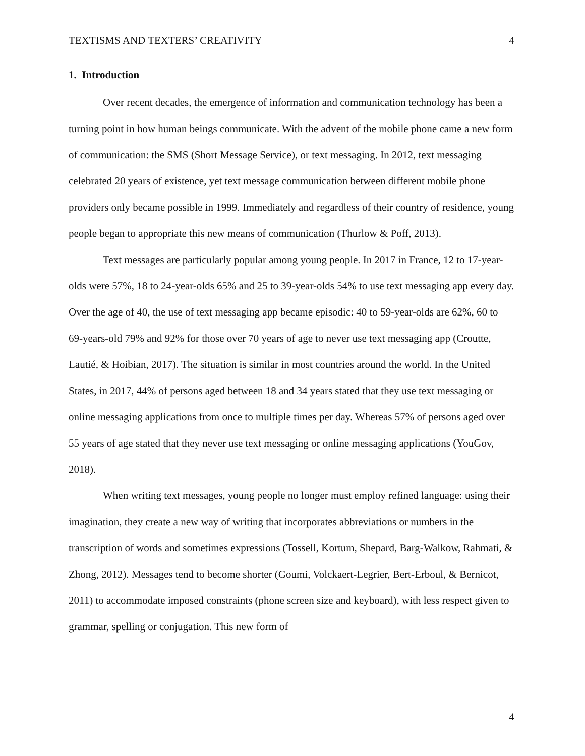TEXTISMS AND TEXTERS’ CREATIVITY 4
1. Introduction
Over recent decades, the emergence of information and communication technology has been a turning point in how human beings communicate. With the advent of the mobile phone came a new form of communication: the SMS (Short Message Service), or text messaging. In 2012, text messaging celebrated 20 years of existence, yet text message communication between different mobile phone providers only became possible in 1999. Immediately and regardless of their country of residence, young people began to appropriate this new means of communication (Thurlow & Poff, 2013).
Text messages are particularly popular among young people. In 2017 in France, 12 to 17-year-olds were 57%, 18 to 24-year-olds 65% and 25 to 39-year-olds 54% to use text messaging app every day. Over the age of 40, the use of text messaging app became episodic: 40 to 59-year-olds are 62%, 60 to 69-years-old 79% and 92% for those over 70 years of age to never use text messaging app (Croutte, Lautié, & Hoibian, 2017). The situation is similar in most countries around the world. In the United States, in 2017, 44% of persons aged between 18 and 34 years stated that they use text messaging or online messaging applications from once to multiple times per day. Whereas 57% of persons aged over 55 years of age stated that they never use text messaging or online messaging applications (YouGov, 2018).
When writing text messages, young people no longer must employ refined language: using their imagination, they create a new way of writing that incorporates abbreviations or numbers in the transcription of words and sometimes expressions (Tossell, Kortum, Shepard, Barg-Walkow, Rahmati, & Zhong, 2012). Messages tend to become shorter (Goumi, Volckaert-Legrier, Bert-Erboul, & Bernicot, 2011) to accommodate imposed constraints (phone screen size and keyboard), with less respect given to grammar, spelling or conjugation. This new form of
4